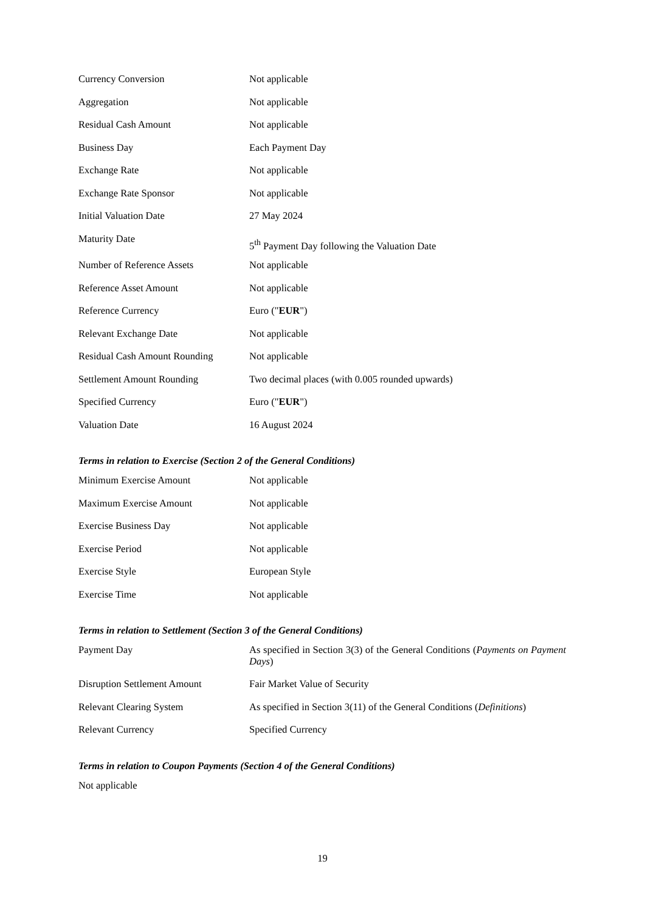| Currency Conversion | Not applicable |
| Aggregation | Not applicable |
| Residual Cash Amount | Not applicable |
| Business Day | Each Payment Day |
| Exchange Rate | Not applicable |
| Exchange Rate Sponsor | Not applicable |
| Initial Valuation Date | 27 May 2024 |
| Maturity Date | 5<sup>th</sup> Payment Day following the Valuation Date |
| Number of Reference Assets | Not applicable |
| Reference Asset Amount | Not applicable |
| Reference Currency | Euro (" EUR ") |
| Relevant Exchange Date | Not applicable |
| Residual Cash Amount Rounding | Not applicable |
| Settlement Amount Rounding | Two decimal places (with 0.005 rounded upwards) |
| Specified Currency | Euro (" EUR ") |
| Valuation Date | 16 August 2024 |
Terms in relation to Exercise (Section 2 of the General Conditions)
| Minimum Exercise Amount | Not applicable |
| Maximum Exercise Amount | Not applicable |
| Exercise Business Day | Not applicable |
| Exercise Period | Not applicable |
| Exercise Style | European Style |
| Exercise Time | Not applicable |
Terms in relation to Settlement (Section 3 of the General Conditions)
| Payment Day | As specified in Section 3(3) of the General Conditions ( Payments on Payment Days ) |
| Disruption Settlement Amount | Fair Market Value of Security |
| Relevant Clearing System | As specified in Section 3(11) of the General Conditions ( Definitions ) |
| Relevant Currency | Specified Currency |
Terms in relation to Coupon Payments (Section 4 of the General Conditions)
Not applicable
19